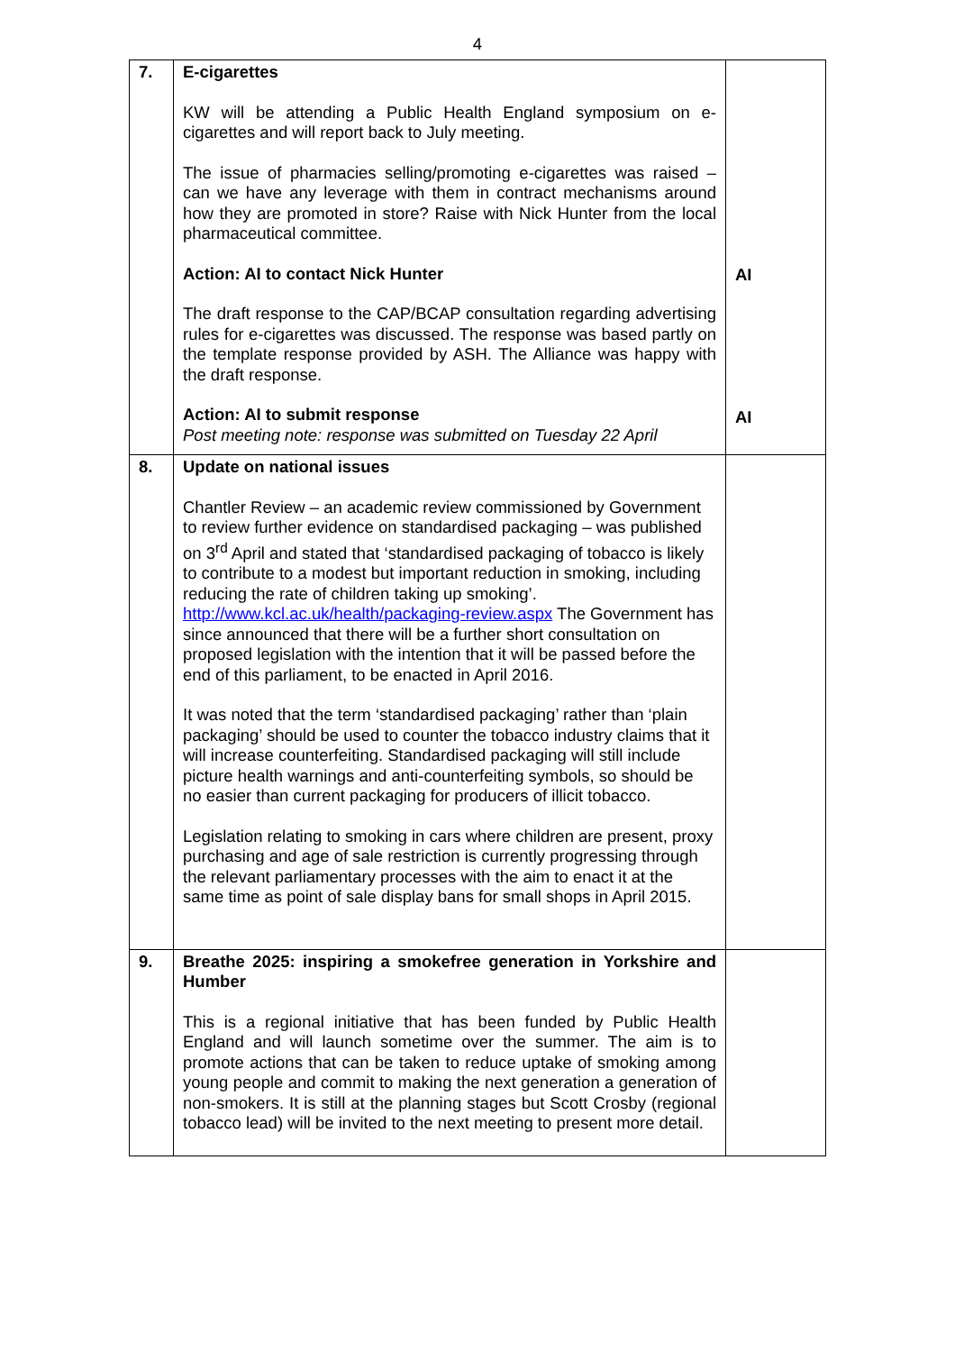4
| 7. | E-cigarettes KW will be attending a Public Health England symposium on e-cigarettes and will report back to July meeting. The issue of pharmacies selling/promoting e-cigarettes was raised – can we have any leverage with them in contract mechanisms around how they are promoted in store? Raise with Nick Hunter from the local pharmaceutical committee. Action: AI to contact Nick Hunter The draft response to the CAP/BCAP consultation regarding advertising rules for e-cigarettes was discussed. The response was based partly on the template response provided by ASH. The Alliance was happy with the draft response. Action: AI to submit response Post meeting note: response was submitted on Tuesday 22 April | AI AI |
| 8. | Update on national issues Chantler Review – an academic review commissioned by Government to review further evidence on standardised packaging – was published on 3<sup>rd</sup> April and stated that ‘standardised packaging of tobacco is likely to contribute to a modest but important reduction in smoking, including reducing the rate of children taking up smoking’. http://www.kcl.ac.uk/health/packaging-review.aspx The Government has since announced that there will be a further short consultation on proposed legislation with the intention that it will be passed before the end of this parliament, to be enacted in April 2016. It was noted that the term ‘standardised packaging’ rather than ‘plain packaging’ should be used to counter the tobacco industry claims that it will increase counterfeiting. Standardised packaging will still include picture health warnings and anti-counterfeiting symbols, so should be no easier than current packaging for producers of illicit tobacco. Legislation relating to smoking in cars where children are present, proxy purchasing and age of sale restriction is currently progressing through the relevant parliamentary processes with the aim to enact it at the same time as point of sale display bans for small shops in April 2015. | |
| 9. | Breathe 2025: inspiring a smokefree generation in Yorkshire and Humber This is a regional initiative that has been funded by Public Health England and will launch sometime over the summer. The aim is to promote actions that can be taken to reduce uptake of smoking among young people and commit to making the next generation a generation of non-smokers. It is still at the planning stages but Scott Crosby (regional tobacco lead) will be invited to the next meeting to present more detail. | |